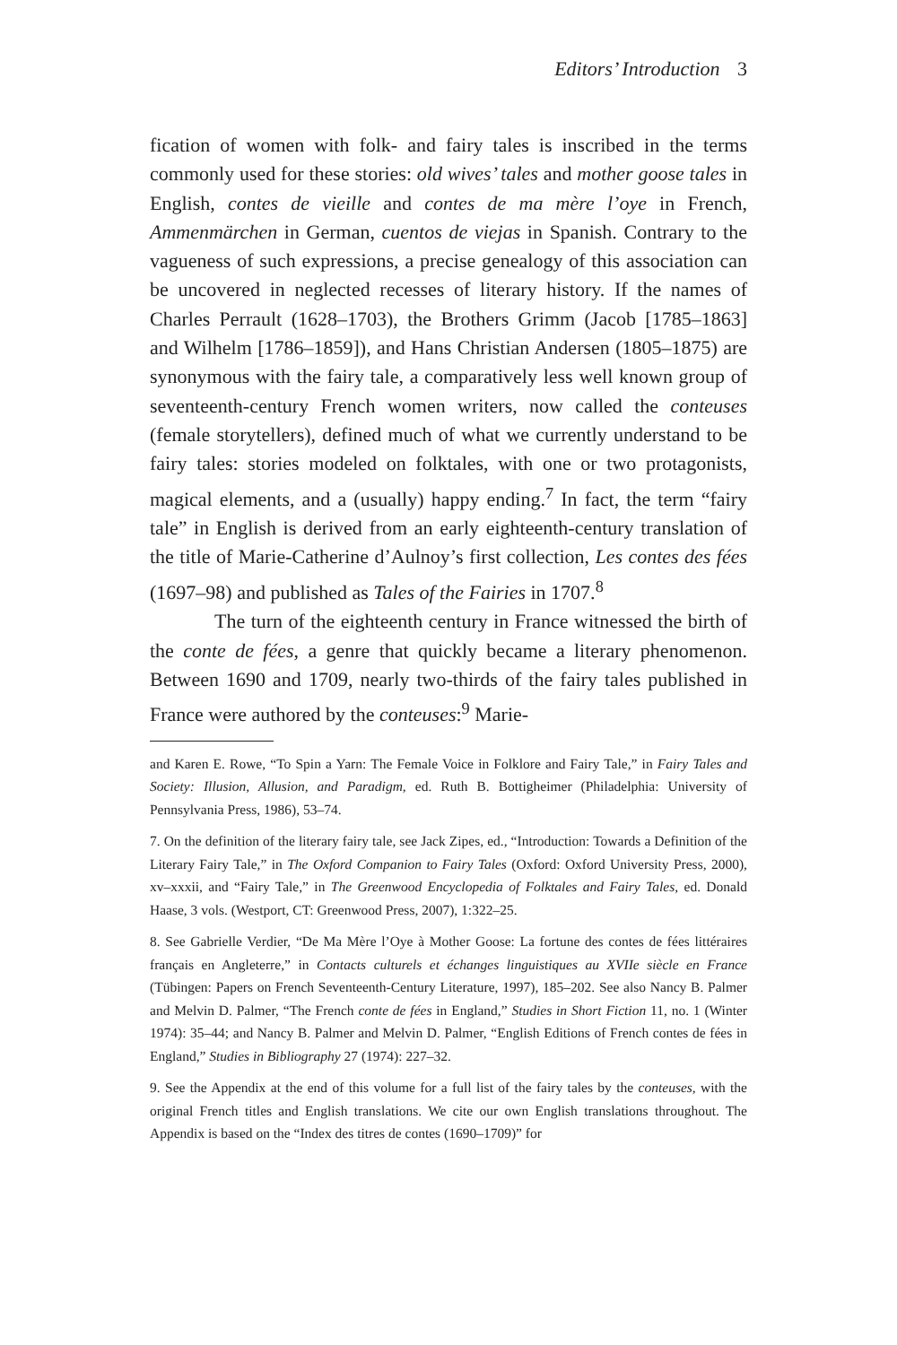Editors’ Introduction 3
fication of women with folk- and fairy tales is inscribed in the terms commonly used for these stories: old wives’ tales and mother goose tales in English, contes de vieille and contes de ma mère l’oye in French, Ammenmärchen in German, cuentos de viejas in Spanish. Contrary to the vagueness of such expressions, a precise genealogy of this association can be uncovered in neglected recesses of literary history. If the names of Charles Perrault (1628–1703), the Brothers Grimm (Jacob [1785–1863] and Wilhelm [1786–1859]), and Hans Christian Andersen (1805–1875) are synonymous with the fairy tale, a comparatively less well known group of seventeenth-century French women writers, now called the conteuses (female storytellers), defined much of what we currently understand to be fairy tales: stories modeled on folktales, with one or two protagonists, magical elements, and a (usually) happy ending.<sup>7</sup> In fact, the term “fairy tale” in English is derived from an early eighteenth-century translation of the title of Marie-Catherine d’Aulnoy’s first collection, Les contes des fées (1697–98) and published as Tales of the Fairies in 1707.<sup>8</sup>
The turn of the eighteenth century in France witnessed the birth of the conte de fées, a genre that quickly became a literary phenomenon. Between 1690 and 1709, nearly two-thirds of the fairy tales published in France were authored by the conteuses:<sup>9</sup> Marie-
and Karen E. Rowe, “To Spin a Yarn: The Female Voice in Folklore and Fairy Tale,” in Fairy Tales and Society: Illusion, Allusion, and Paradigm, ed. Ruth B. Bottigheimer (Philadelphia: University of Pennsylvania Press, 1986), 53–74.
7. On the definition of the literary fairy tale, see Jack Zipes, ed., “Introduction: Towards a Definition of the Literary Fairy Tale,” in The Oxford Companion to Fairy Tales (Oxford: Oxford University Press, 2000), xv–xxxii, and “Fairy Tale,” in The Greenwood Encyclopedia of Folktales and Fairy Tales, ed. Donald Haase, 3 vols. (Westport, CT: Greenwood Press, 2007), 1:322–25.
8. See Gabrielle Verdier, “De Ma Mère l’Oye à Mother Goose: La fortune des contes de fées littéraires français en Angleterre,” in Contacts culturels et échanges linguistiques au XVIIe siècle en France (Tübingen: Papers on French Seventeenth-Century Literature, 1997), 185–202. See also Nancy B. Palmer and Melvin D. Palmer, “The French conte de fées in England,” Studies in Short Fiction 11, no. 1 (Winter 1974): 35–44; and Nancy B. Palmer and Melvin D. Palmer, “English Editions of French contes de fées in England,” Studies in Bibliography 27 (1974): 227–32.
9. See the Appendix at the end of this volume for a full list of the fairy tales by the conteuses, with the original French titles and English translations. We cite our own English translations throughout. The Appendix is based on the “Index des titres de contes (1690–1709)” for